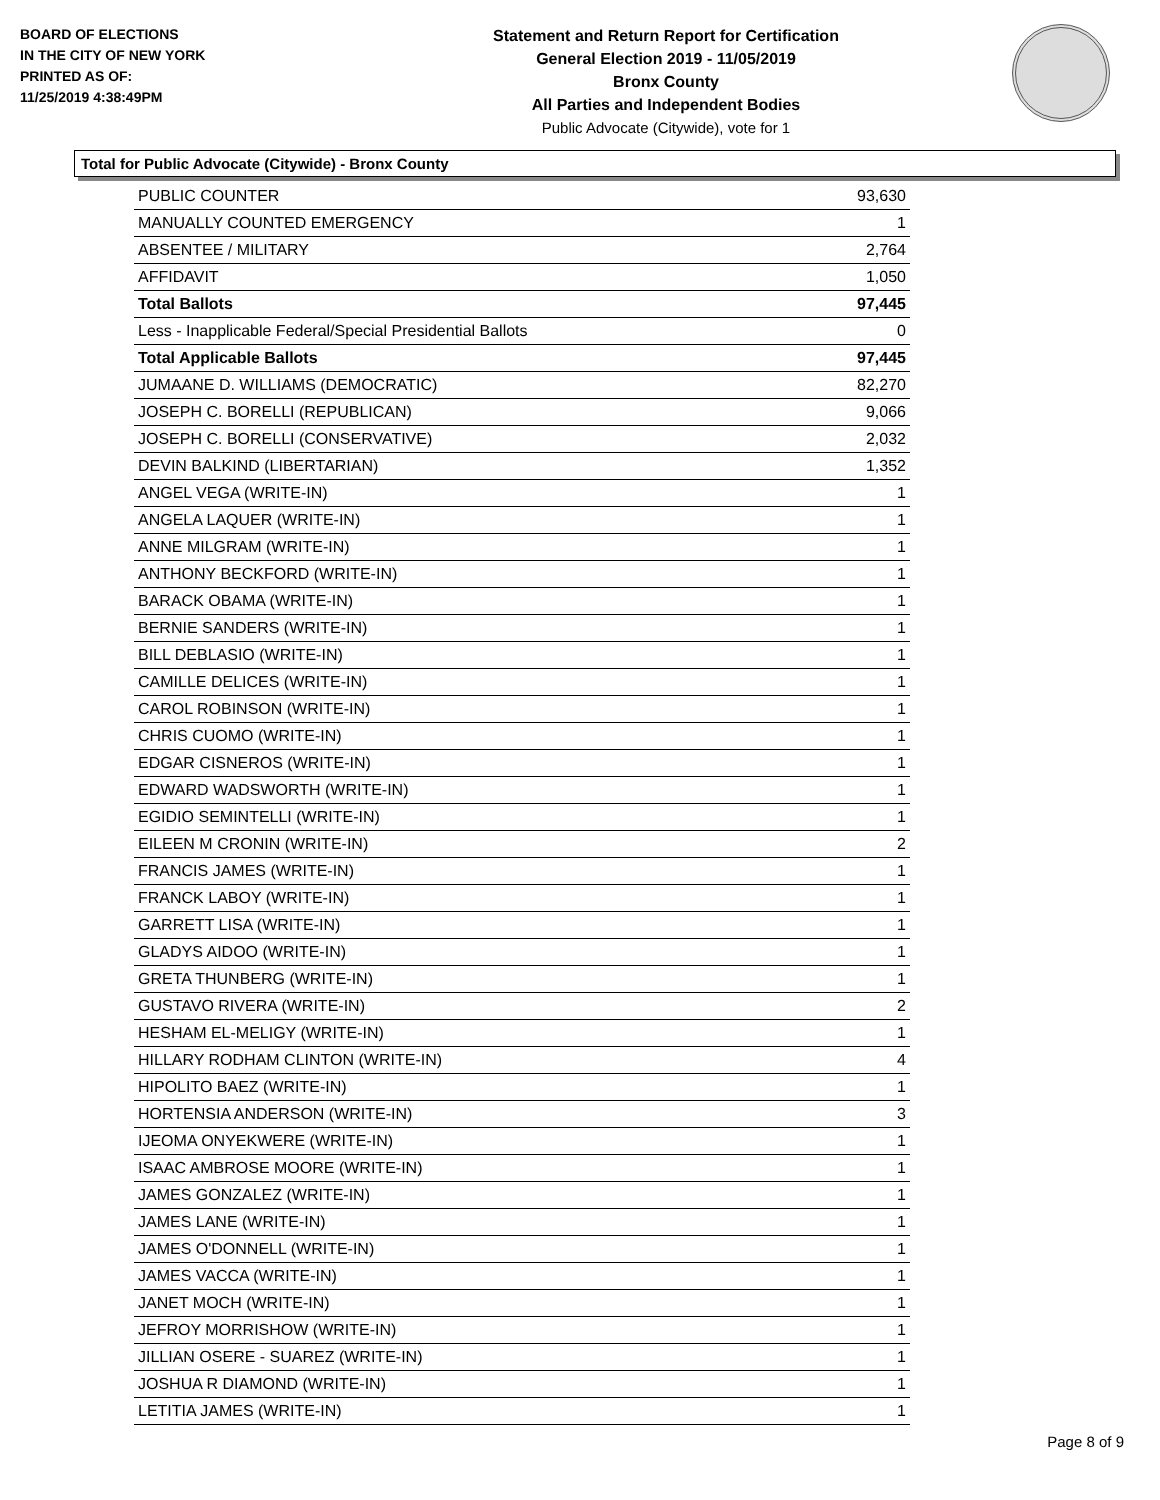BOARD OF ELECTIONS
IN THE CITY OF NEW YORK
PRINTED AS OF:
11/25/2019 4:38:49PM
Statement and Return Report for Certification
General Election 2019 - 11/05/2019
Bronx County
All Parties and Independent Bodies
Public Advocate (Citywide), vote for 1
Total for Public Advocate (Citywide) - Bronx County
| PUBLIC COUNTER | 93,630 |
| MANUALLY COUNTED EMERGENCY | 1 |
| ABSENTEE / MILITARY | 2,764 |
| AFFIDAVIT | 1,050 |
| Total Ballots | 97,445 |
| Less - Inapplicable Federal/Special Presidential Ballots | 0 |
| Total Applicable Ballots | 97,445 |
| JUMAANE D. WILLIAMS (DEMOCRATIC) | 82,270 |
| JOSEPH C. BORELLI (REPUBLICAN) | 9,066 |
| JOSEPH C. BORELLI (CONSERVATIVE) | 2,032 |
| DEVIN BALKIND (LIBERTARIAN) | 1,352 |
| ANGEL VEGA (WRITE-IN) | 1 |
| ANGELA LAQUER (WRITE-IN) | 1 |
| ANNE MILGRAM (WRITE-IN) | 1 |
| ANTHONY BECKFORD (WRITE-IN) | 1 |
| BARACK OBAMA (WRITE-IN) | 1 |
| BERNIE SANDERS (WRITE-IN) | 1 |
| BILL DEBLASIO (WRITE-IN) | 1 |
| CAMILLE DELICES (WRITE-IN) | 1 |
| CAROL ROBINSON (WRITE-IN) | 1 |
| CHRIS CUOMO (WRITE-IN) | 1 |
| EDGAR CISNEROS (WRITE-IN) | 1 |
| EDWARD WADSWORTH (WRITE-IN) | 1 |
| EGIDIO SEMINTELLI (WRITE-IN) | 1 |
| EILEEN M CRONIN (WRITE-IN) | 2 |
| FRANCIS JAMES (WRITE-IN) | 1 |
| FRANCK LABOY (WRITE-IN) | 1 |
| GARRETT LISA (WRITE-IN) | 1 |
| GLADYS AIDOO (WRITE-IN) | 1 |
| GRETA THUNBERG (WRITE-IN) | 1 |
| GUSTAVO RIVERA (WRITE-IN) | 2 |
| HESHAM EL-MELIGY (WRITE-IN) | 1 |
| HILLARY RODHAM CLINTON (WRITE-IN) | 4 |
| HIPOLITO BAEZ (WRITE-IN) | 1 |
| HORTENSIA ANDERSON (WRITE-IN) | 3 |
| IJEOMA ONYEKWERE (WRITE-IN) | 1 |
| ISAAC AMBROSE MOORE (WRITE-IN) | 1 |
| JAMES GONZALEZ (WRITE-IN) | 1 |
| JAMES LANE (WRITE-IN) | 1 |
| JAMES O'DONNELL (WRITE-IN) | 1 |
| JAMES VACCA (WRITE-IN) | 1 |
| JANET MOCH (WRITE-IN) | 1 |
| JEFROY MORRISHOW (WRITE-IN) | 1 |
| JILLIAN OSERE - SUAREZ (WRITE-IN) | 1 |
| JOSHUA R DIAMOND (WRITE-IN) | 1 |
| LETITIA JAMES (WRITE-IN) | 1 |
Page 8 of 9